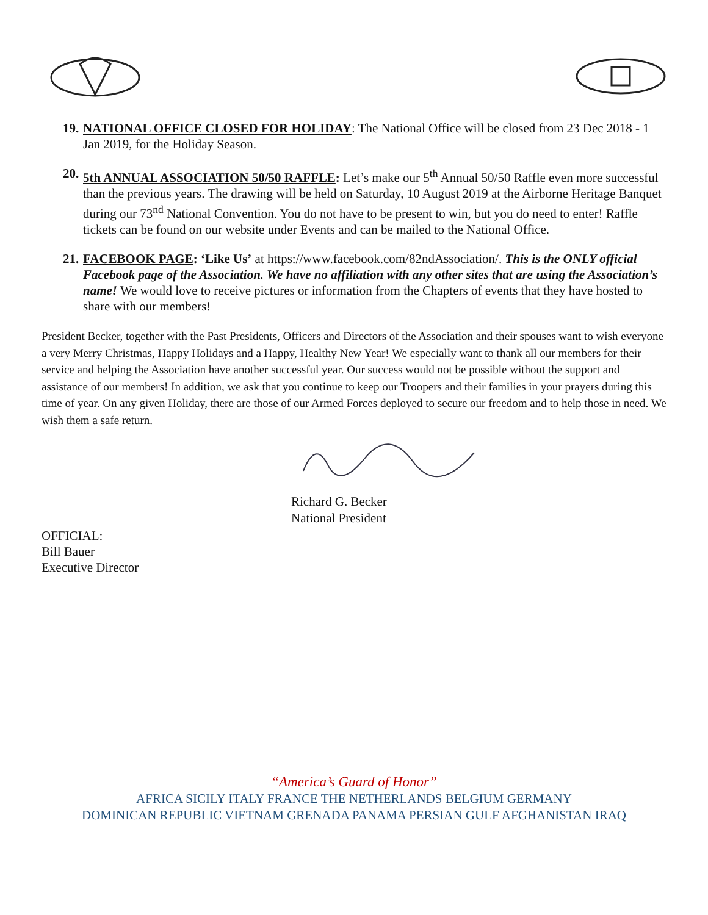19. NATIONAL OFFICE CLOSED FOR HOLIDAY: The National Office will be closed from 23 Dec 2018 - 1 Jan 2019, for the Holiday Season.
20. 5th ANNUAL ASSOCIATION 50/50 RAFFLE: Let’s make our 5<sup>th</sup> Annual 50/50 Raffle even more successful than the previous years. The drawing will be held on Saturday, 10 August 2019 at the Airborne Heritage Banquet during our 73<sup>nd</sup> National Convention. You do not have to be present to win, but you do need to enter! Raffle tickets can be found on our website under Events and can be mailed to the National Office.
21. FACEBOOK PAGE: ‘Like Us’ at https://www.facebook.com/82ndAssociation/. This is the ONLY official Facebook page of the Association. We have no affiliation with any other sites that are using the Association’s name! We would love to receive pictures or information from the Chapters of events that they have hosted to share with our members!
President Becker, together with the Past Presidents, Officers and Directors of the Association and their spouses want to wish everyone a very Merry Christmas, Happy Holidays and a Happy, Healthy New Year! We especially want to thank all our members for their service and helping the Association have another successful year. Our success would not be possible without the support and assistance of our members! In addition, we ask that you continue to keep our Troopers and their families in your prayers during this time of year. On any given Holiday, there are those of our Armed Forces deployed to secure our freedom and to help those in need. We wish them a safe return.
Richard G. Becker
National President
OFFICIAL:
Bill Bauer
Executive Director
“America’s Guard of Honor”
AFRICA SICILY ITALY FRANCE THE NETHERLANDS BELGIUM GERMANY
DOMINICAN REPUBLIC VIETNAM GRENADA PANAMA PERSIAN GULF AFGHANISTAN IRAQ